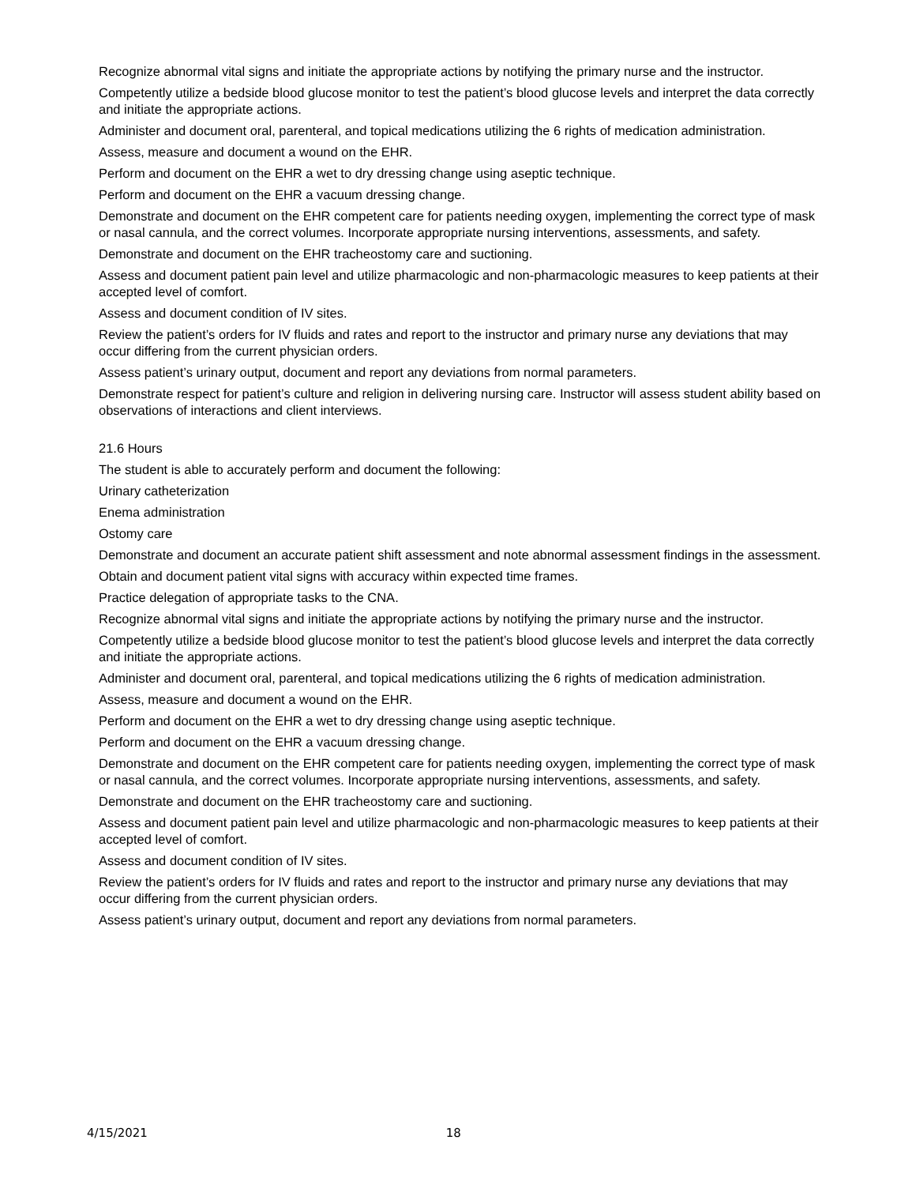Recognize abnormal vital signs and initiate the appropriate actions by notifying the primary nurse and the instructor.
Competently utilize a bedside blood glucose monitor to test the patient’s blood glucose levels and interpret the data correctly and initiate the appropriate actions.
Administer and document oral, parenteral, and topical medications utilizing the 6 rights of medication administration.
Assess, measure and document a wound on the EHR.
Perform and document on the EHR a wet to dry dressing change using aseptic technique.
Perform and document on the EHR a vacuum dressing change.
Demonstrate and document on the EHR competent care for patients needing oxygen, implementing the correct type of mask or nasal cannula, and the correct volumes. Incorporate appropriate nursing interventions, assessments, and safety.
Demonstrate and document on the EHR tracheostomy care and suctioning.
Assess and document patient pain level and utilize pharmacologic and non-pharmacologic measures to keep patients at their accepted level of comfort.
Assess and document condition of IV sites.
Review the patient’s orders for IV fluids and rates and report to the instructor and primary nurse any deviations that may occur differing from the current physician orders.
Assess patient’s urinary output, document and report any deviations from normal parameters.
Demonstrate respect for patient’s culture and religion in delivering nursing care. Instructor will assess student ability based on observations of interactions and client interviews.
21.6 Hours
The student is able to accurately perform and document the following:
Urinary catheterization
Enema administration
Ostomy care
Demonstrate and document an accurate patient shift assessment and note abnormal assessment findings in the assessment.
Obtain and document patient vital signs with accuracy within expected time frames.
Practice delegation of appropriate tasks to the CNA.
Recognize abnormal vital signs and initiate the appropriate actions by notifying the primary nurse and the instructor.
Competently utilize a bedside blood glucose monitor to test the patient’s blood glucose levels and interpret the data correctly and initiate the appropriate actions.
Administer and document oral, parenteral, and topical medications utilizing the 6 rights of medication administration.
Assess, measure and document a wound on the EHR.
Perform and document on the EHR a wet to dry dressing change using aseptic technique.
Perform and document on the EHR a vacuum dressing change.
Demonstrate and document on the EHR competent care for patients needing oxygen, implementing the correct type of mask or nasal cannula, and the correct volumes. Incorporate appropriate nursing interventions, assessments, and safety.
Demonstrate and document on the EHR tracheostomy care and suctioning.
Assess and document patient pain level and utilize pharmacologic and non-pharmacologic measures to keep patients at their accepted level of comfort.
Assess and document condition of IV sites.
Review the patient’s orders for IV fluids and rates and report to the instructor and primary nurse any deviations that may occur differing from the current physician orders.
Assess patient’s urinary output, document and report any deviations from normal parameters.
4/15/2021 18